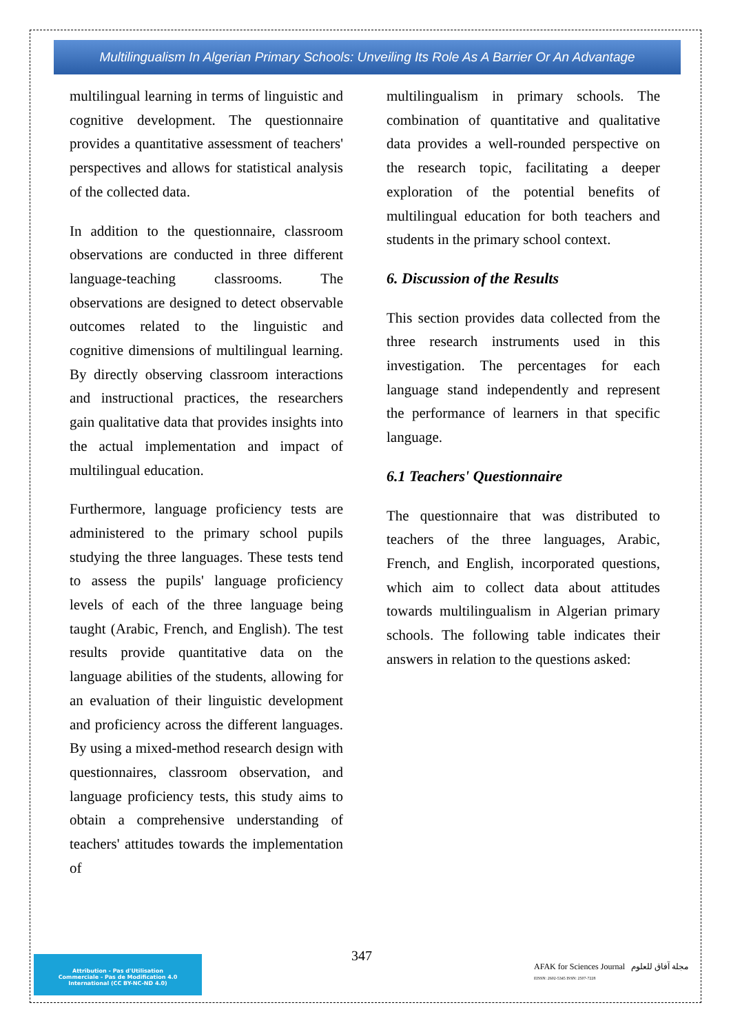Multilingualism In Algerian Primary Schools: Unveiling Its Role As A Barrier Or An Advantage
multilingual learning in terms of linguistic and cognitive development. The questionnaire provides a quantitative assessment of teachers' perspectives and allows for statistical analysis of the collected data.
In addition to the questionnaire, classroom observations are conducted in three different language-teaching classrooms. The observations are designed to detect observable outcomes related to the linguistic and cognitive dimensions of multilingual learning. By directly observing classroom interactions and instructional practices, the researchers gain qualitative data that provides insights into the actual implementation and impact of multilingual education.
Furthermore, language proficiency tests are administered to the primary school pupils studying the three languages. These tests tend to assess the pupils' language proficiency levels of each of the three language being taught (Arabic, French, and English). The test results provide quantitative data on the language abilities of the students, allowing for an evaluation of their linguistic development and proficiency across the different languages. By using a mixed-method research design with questionnaires, classroom observation, and language proficiency tests, this study aims to obtain a comprehensive understanding of teachers' attitudes towards the implementation of
multilingualism in primary schools. The combination of quantitative and qualitative data provides a well-rounded perspective on the research topic, facilitating a deeper exploration of the potential benefits of multilingual education for both teachers and students in the primary school context.
6. Discussion of the Results
This section provides data collected from the three research instruments used in this investigation. The percentages for each language stand independently and represent the performance of learners in that specific language.
6.1 Teachers' Questionnaire
The questionnaire that was distributed to teachers of the three languages, Arabic, French, and English, incorporated questions, which aim to collect data about attitudes towards multilingualism in Algerian primary schools. The following table indicates their answers in relation to the questions asked:
347
Attribution - Pas d'Utilisation
Commerciale - Pas de Modification 4.0
International (CC BY-NC-ND 4.0)
AFAK for Sciences Journal مجلة آفاق للعلوم
EISSN: 2602-5345 ISSN: 2507-7228